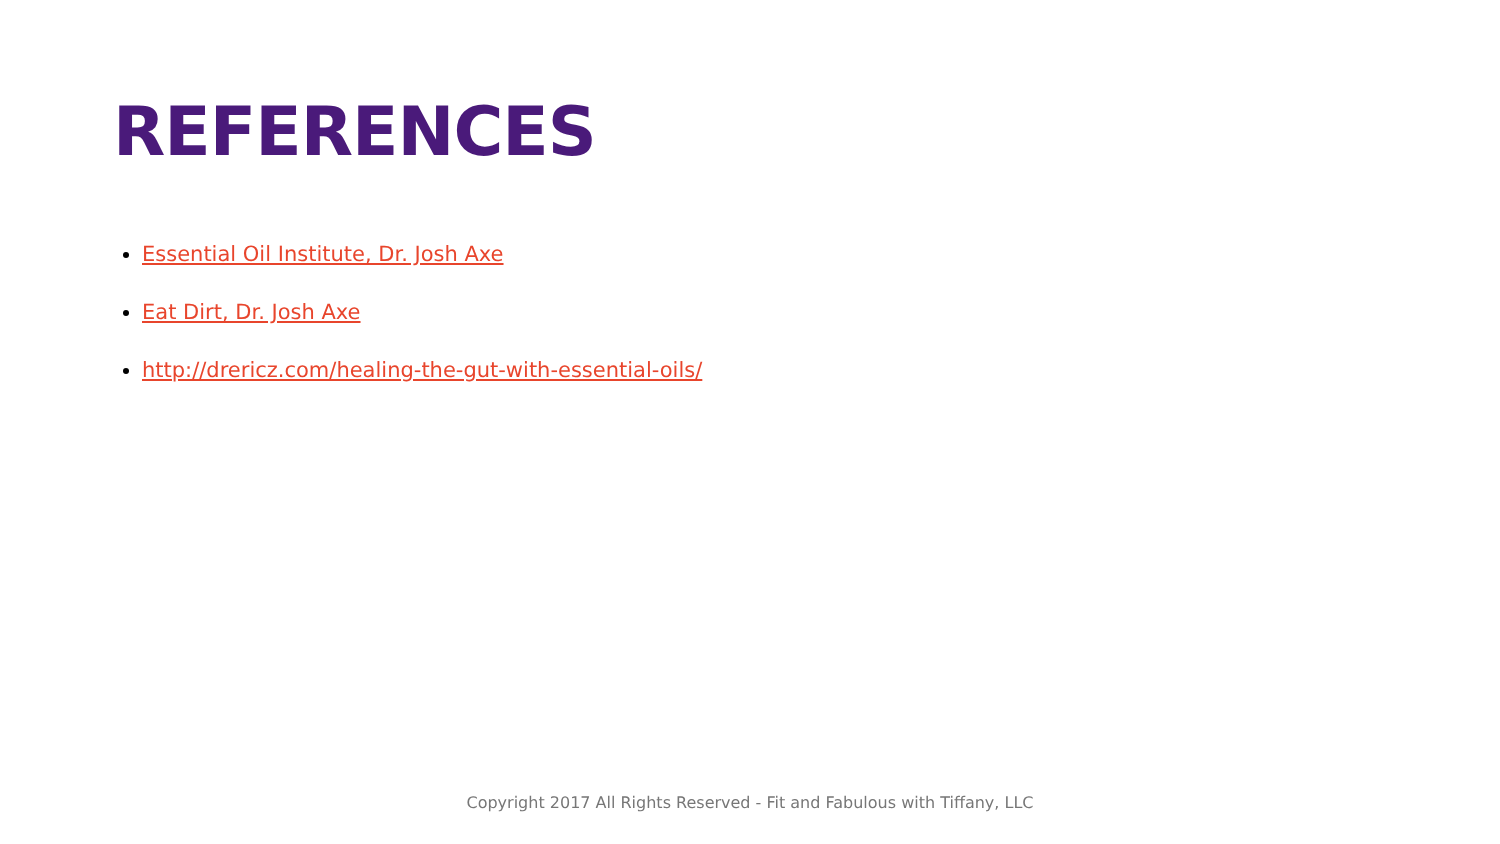REFERENCES
Essential Oil Institute, Dr. Josh Axe
Eat Dirt, Dr. Josh Axe
http://drericz.com/healing-the-gut-with-essential-oils/
Copyright 2017 All Rights Reserved - Fit and Fabulous with Tiffany, LLC